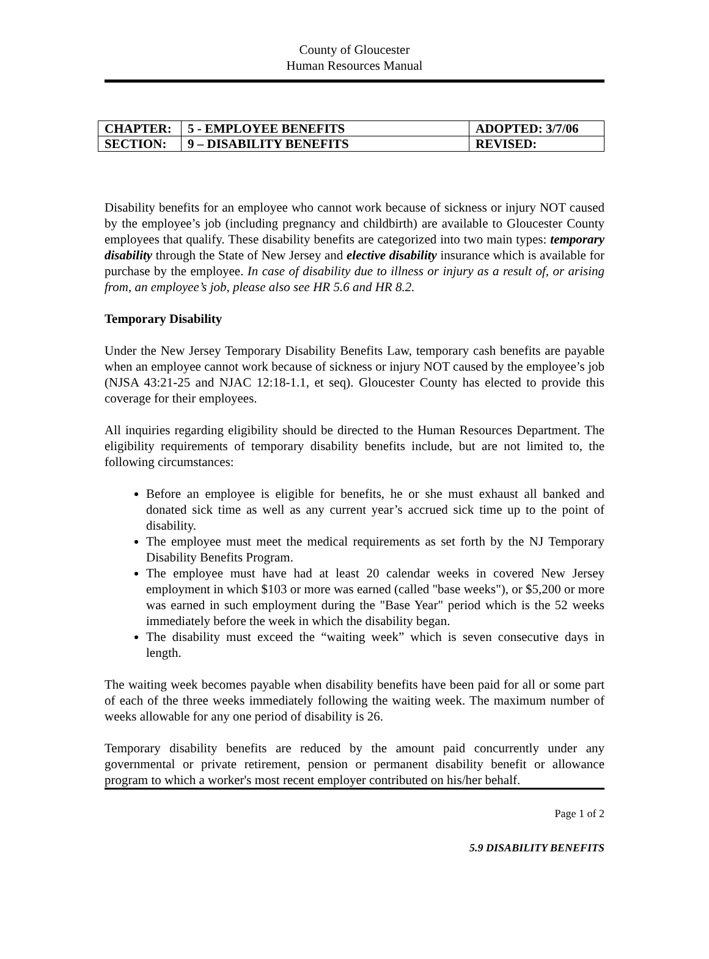County of Gloucester
Human Resources Manual
| CHAPTER: | 5 - EMPLOYEE BENEFITS | ADOPTED: 3/7/06 |
| SECTION: | 9 – DISABILITY BENEFITS | REVISED: |
Disability benefits for an employee who cannot work because of sickness or injury NOT caused by the employee’s job (including pregnancy and childbirth) are available to Gloucester County employees that qualify. These disability benefits are categorized into two main types: temporary disability through the State of New Jersey and elective disability insurance which is available for purchase by the employee. In case of disability due to illness or injury as a result of, or arising from, an employee’s job, please also see HR 5.6 and HR 8.2.
Temporary Disability
Under the New Jersey Temporary Disability Benefits Law, temporary cash benefits are payable when an employee cannot work because of sickness or injury NOT caused by the employee’s job (NJSA 43:21-25 and NJAC 12:18-1.1, et seq). Gloucester County has elected to provide this coverage for their employees.
All inquiries regarding eligibility should be directed to the Human Resources Department. The eligibility requirements of temporary disability benefits include, but are not limited to, the following circumstances:
Before an employee is eligible for benefits, he or she must exhaust all banked and donated sick time as well as any current year’s accrued sick time up to the point of disability.
The employee must meet the medical requirements as set forth by the NJ Temporary Disability Benefits Program.
The employee must have had at least 20 calendar weeks in covered New Jersey employment in which $103 or more was earned (called "base weeks"), or $5,200 or more was earned in such employment during the "Base Year" period which is the 52 weeks immediately before the week in which the disability began.
The disability must exceed the “waiting week” which is seven consecutive days in length.
The waiting week becomes payable when disability benefits have been paid for all or some part of each of the three weeks immediately following the waiting week. The maximum number of weeks allowable for any one period of disability is 26.
Temporary disability benefits are reduced by the amount paid concurrently under any governmental or private retirement, pension or permanent disability benefit or allowance program to which a worker's most recent employer contributed on his/her behalf.
Page 1 of 2
5.9 DISABILITY BENEFITS